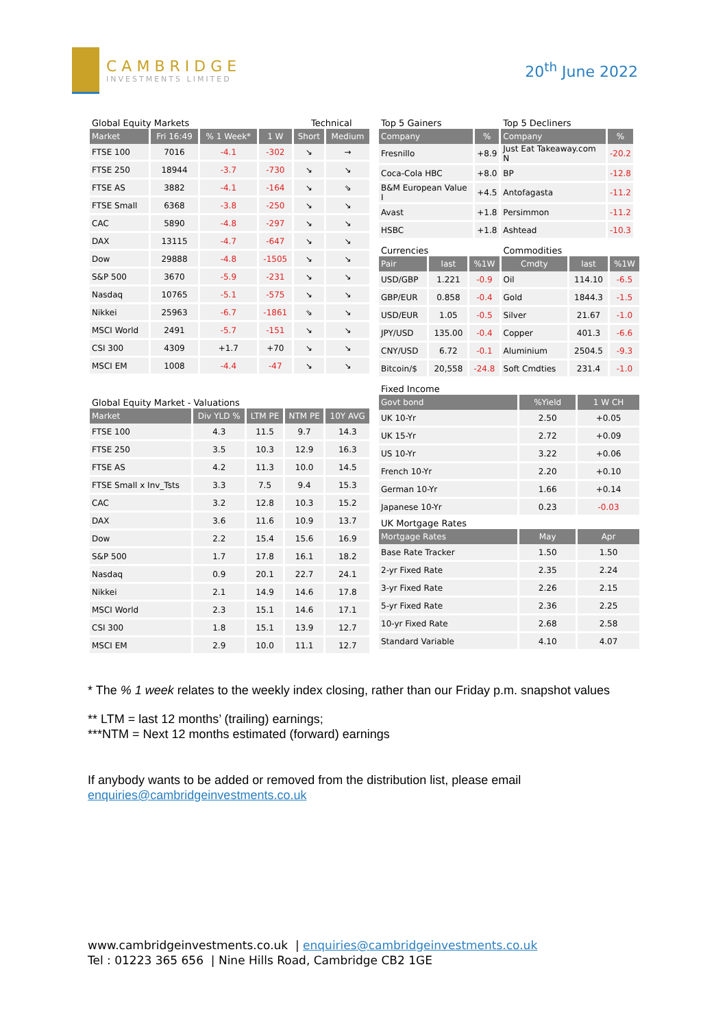CAMBRIDGE
INVESTMENTS LIMITED
20<sup>th</sup> June 2022
| Global Equity Markets | | | | Technical | |
| Market | Fri 16:49 | % 1 Week* | 1 W | Short | Medium |
| FTSE 100 | 7016 | -4.1 | -302 | ↘ | → |
| FTSE 250 | 18944 | -3.7 | -730 | ↘ | ↘ |
| FTSE AS | 3882 | -4.1 | -164 | ↘ | ⇘ |
| FTSE Small | 6368 | -3.8 | -250 | ↘ | ↘ |
| CAC | 5890 | -4.8 | -297 | ↘ | ↘ |
| DAX | 13115 | -4.7 | -647 | ↘ | ↘ |
| Dow | 29888 | -4.8 | -1505 | ↘ | ↘ |
| S&P 500 | 3670 | -5.9 | -231 | ↘ | ↘ |
| Nasdaq | 10765 | -5.1 | -575 | ↘ | ↘ |
| Nikkei | 25963 | -6.7 | -1861 | ⇘ | ↘ |
| MSCI World | 2491 | -5.7 | -151 | ↘ | ↘ |
| CSI 300 | 4309 | +1.7 | +70 | ↘ | ↘ |
| MSCI EM | 1008 | -4.4 | -47 | ↘ | ↘ |
| Global Equity Market - Valuations | | | | |
| Market | Div YLD % | LTM PE | NTM PE | 10Y AVG |
| FTSE 100 | 4.3 | 11.5 | 9.7 | 14.3 |
| FTSE 250 | 3.5 | 10.3 | 12.9 | 16.3 |
| FTSE AS | 4.2 | 11.3 | 10.0 | 14.5 |
| FTSE Small x Inv_Tsts | 3.3 | 7.5 | 9.4 | 15.3 |
| CAC | 3.2 | 12.8 | 10.3 | 15.2 |
| DAX | 3.6 | 11.6 | 10.9 | 13.7 |
| Dow | 2.2 | 15.4 | 15.6 | 16.9 |
| S&P 500 | 1.7 | 17.8 | 16.1 | 18.2 |
| Nasdaq | 0.9 | 20.1 | 22.7 | 24.1 |
| Nikkei | 2.1 | 14.9 | 14.6 | 17.8 |
| MSCI World | 2.3 | 15.1 | 14.6 | 17.1 |
| CSI 300 | 1.8 | 15.1 | 13.9 | 12.7 |
| MSCI EM | 2.9 | 10.0 | 11.1 | 12.7 |
| Top 5 Gainers | | Top 5 Decliners | | |
| Company | % | Company | % | |
| Fresnillo | +8.9 | Just Eat Takeaway.com N | -20.2 | |
| Coca-Cola HBC | +8.0 | BP | -12.8 | |
| B&M European Value I | +4.5 | Antofagasta | -11.2 | |
| Avast | +1.8 | Persimmon | -11.2 | |
| HSBC | +1.8 | Ashtead | -10.3 | |
| Currencies | | | Commodities | | |
| Pair | last | %1W | Cmdty | last | %1W |
| USD/GBP | 1.221 | -0.9 | Oil | 114.10 | -6.5 |
| GBP/EUR | 0.858 | -0.4 | Gold | 1844.3 | -1.5 |
| USD/EUR | 1.05 | -0.5 | Silver | 21.67 | -1.0 |
| JPY/USD | 135.00 | -0.4 | Copper | 401.3 | -6.6 |
| CNY/USD | 6.72 | -0.1 | Aluminium | 2504.5 | -9.3 |
| Bitcoin/$ | 20,558 | -24.8 | Soft Cmdties | 231.4 | -1.0 |
| Fixed Income | | |
| Govt bond | %Yield | 1 W CH |
| UK 10-Yr | 2.50 | +0.05 |
| UK 15-Yr | 2.72 | +0.09 |
| US 10-Yr | 3.22 | +0.06 |
| French 10-Yr | 2.20 | +0.10 |
| German 10-Yr | 1.66 | +0.14 |
| Japanese 10-Yr | 0.23 | -0.03 |
| UK Mortgage Rates | | |
| Mortgage Rates | May | Apr |
| Base Rate Tracker | 1.50 | 1.50 |
| 2-yr Fixed Rate | 2.35 | 2.24 |
| 3-yr Fixed Rate | 2.26 | 2.15 |
| 5-yr Fixed Rate | 2.36 | 2.25 |
| 10-yr Fixed Rate | 2.68 | 2.58 |
| Standard Variable | 4.10 | 4.07 |
* The % 1 week relates to the weekly index closing, rather than our Friday p.m. snapshot values
** LTM = last 12 months’ (trailing) earnings;
***NTM = Next 12 months estimated (forward) earnings
If anybody wants to be added or removed from the distribution list, please email
enquiries@cambridgeinvestments.co.uk
www.cambridgeinvestments.co.uk | enquiries@cambridgeinvestments.co.uk
Tel : 01223 365 656 | Nine Hills Road, Cambridge CB2 1GE